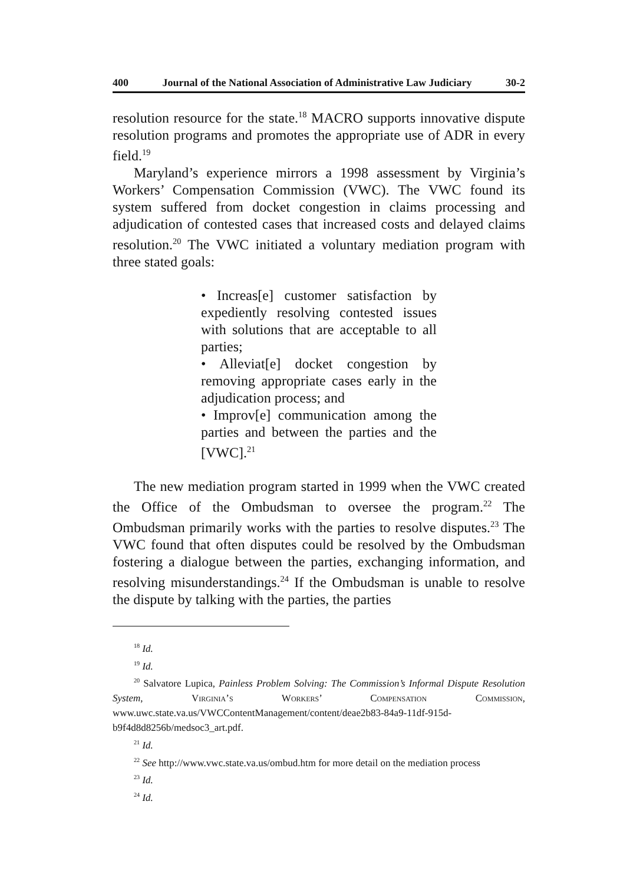400 Journal of the National Association of Administrative Law Judiciary 30-2
resolution resource for the state.<sup>18</sup> MACRO supports innovative dispute resolution programs and promotes the appropriate use of ADR in every field.<sup>19</sup>
Maryland’s experience mirrors a 1998 assessment by Virginia’s Workers’ Compensation Commission (VWC). The VWC found its system suffered from docket congestion in claims processing and adjudication of contested cases that increased costs and delayed claims resolution.<sup>20</sup> The VWC initiated a voluntary mediation program with three stated goals:
• Increas[e] customer satisfaction by expediently resolving contested issues with solutions that are acceptable to all parties;
• Alleviat[e] docket congestion by removing appropriate cases early in the adjudication process; and
• Improv[e] communication among the parties and between the parties and the [VWC].<sup>21</sup>
The new mediation program started in 1999 when the VWC created the Office of the Ombudsman to oversee the program.<sup>22</sup> The Ombudsman primarily works with the parties to resolve disputes.<sup>23</sup> The VWC found that often disputes could be resolved by the Ombudsman fostering a dialogue between the parties, exchanging information, and resolving misunderstandings.<sup>24</sup> If the Ombudsman is unable to resolve the dispute by talking with the parties, the parties
<sup>18</sup> Id.
<sup>19</sup> Id.
<sup>20</sup> Salvatore Lupica, Painless Problem Solving: The Commission’s Informal Dispute Resolution System, Virginia’s Workers’ Compensation Commission, www.uwc.state.va.us/VWCContentManagement/content/deae2b83-84a9-11df-915d-b9f4d8d8256b/medsoc3_art.pdf.
<sup>21</sup> Id.
<sup>22</sup> See http://www.vwc.state.va.us/ombud.htm for more detail on the mediation process
<sup>23</sup> Id.
<sup>24</sup> Id.